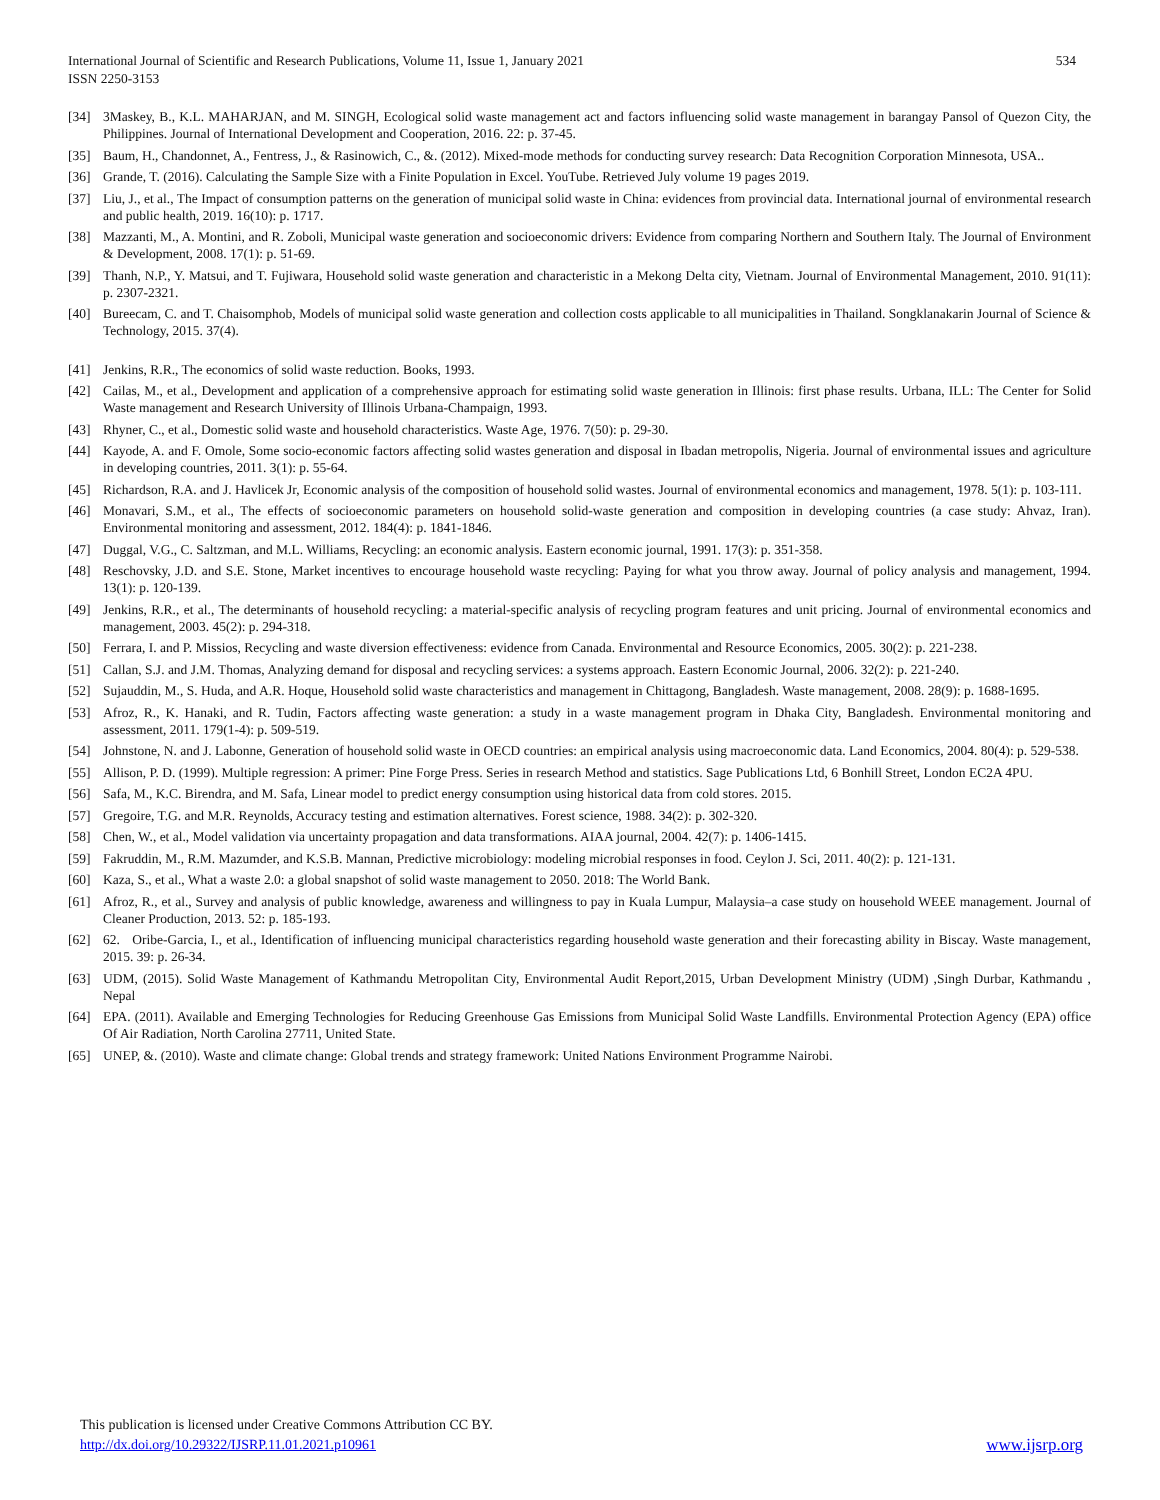International Journal of Scientific and Research Publications, Volume 11, Issue 1, January 2021
ISSN 2250-3153
534
[34] 3Maskey, B., K.L. MAHARJAN, and M. SINGH, Ecological solid waste management act and factors influencing solid waste management in barangay Pansol of Quezon City, the Philippines. Journal of International Development and Cooperation, 2016. 22: p. 37-45.
[35] Baum, H., Chandonnet, A., Fentress, J., & Rasinowich, C., &. (2012). Mixed-mode methods for conducting survey research: Data Recognition Corporation Minnesota, USA..
[36] Grande, T. (2016). Calculating the Sample Size with a Finite Population in Excel. YouTube. Retrieved July volume 19 pages 2019.
[37] Liu, J., et al., The Impact of consumption patterns on the generation of municipal solid waste in China: evidences from provincial data. International journal of environmental research and public health, 2019. 16(10): p. 1717.
[38] Mazzanti, M., A. Montini, and R. Zoboli, Municipal waste generation and socioeconomic drivers: Evidence from comparing Northern and Southern Italy. The Journal of Environment & Development, 2008. 17(1): p. 51-69.
[39] Thanh, N.P., Y. Matsui, and T. Fujiwara, Household solid waste generation and characteristic in a Mekong Delta city, Vietnam. Journal of Environmental Management, 2010. 91(11): p. 2307-2321.
[40] Bureecam, C. and T. Chaisomphob, Models of municipal solid waste generation and collection costs applicable to all municipalities in Thailand. Songklanakarin Journal of Science & Technology, 2015. 37(4).
[41] Jenkins, R.R., The economics of solid waste reduction. Books, 1993.
[42] Cailas, M., et al., Development and application of a comprehensive approach for estimating solid waste generation in Illinois: first phase results. Urbana, ILL: The Center for Solid Waste management and Research University of Illinois Urbana-Champaign, 1993.
[43] Rhyner, C., et al., Domestic solid waste and household characteristics. Waste Age, 1976. 7(50): p. 29-30.
[44] Kayode, A. and F. Omole, Some socio-economic factors affecting solid wastes generation and disposal in Ibadan metropolis, Nigeria. Journal of environmental issues and agriculture in developing countries, 2011. 3(1): p. 55-64.
[45] Richardson, R.A. and J. Havlicek Jr, Economic analysis of the composition of household solid wastes. Journal of environmental economics and management, 1978. 5(1): p. 103-111.
[46] Monavari, S.M., et al., The effects of socioeconomic parameters on household solid-waste generation and composition in developing countries (a case study: Ahvaz, Iran). Environmental monitoring and assessment, 2012. 184(4): p. 1841-1846.
[47] Duggal, V.G., C. Saltzman, and M.L. Williams, Recycling: an economic analysis. Eastern economic journal, 1991. 17(3): p. 351-358.
[48] Reschovsky, J.D. and S.E. Stone, Market incentives to encourage household waste recycling: Paying for what you throw away. Journal of policy analysis and management, 1994. 13(1): p. 120-139.
[49] Jenkins, R.R., et al., The determinants of household recycling: a material-specific analysis of recycling program features and unit pricing. Journal of environmental economics and management, 2003. 45(2): p. 294-318.
[50] Ferrara, I. and P. Missios, Recycling and waste diversion effectiveness: evidence from Canada. Environmental and Resource Economics, 2005. 30(2): p. 221-238.
[51] Callan, S.J. and J.M. Thomas, Analyzing demand for disposal and recycling services: a systems approach. Eastern Economic Journal, 2006. 32(2): p. 221-240.
[52] Sujauddin, M., S. Huda, and A.R. Hoque, Household solid waste characteristics and management in Chittagong, Bangladesh. Waste management, 2008. 28(9): p. 1688-1695.
[53] Afroz, R., K. Hanaki, and R. Tudin, Factors affecting waste generation: a study in a waste management program in Dhaka City, Bangladesh. Environmental monitoring and assessment, 2011. 179(1-4): p. 509-519.
[54] Johnstone, N. and J. Labonne, Generation of household solid waste in OECD countries: an empirical analysis using macroeconomic data. Land Economics, 2004. 80(4): p. 529-538.
[55] Allison, P. D. (1999). Multiple regression: A primer: Pine Forge Press. Series in research Method and statistics. Sage Publications Ltd, 6 Bonhill Street, London EC2A 4PU.
[56] Safa, M., K.C. Birendra, and M. Safa, Linear model to predict energy consumption using historical data from cold stores. 2015.
[57] Gregoire, T.G. and M.R. Reynolds, Accuracy testing and estimation alternatives. Forest science, 1988. 34(2): p. 302-320.
[58] Chen, W., et al., Model validation via uncertainty propagation and data transformations. AIAA journal, 2004. 42(7): p. 1406-1415.
[59] Fakruddin, M., R.M. Mazumder, and K.S.B. Mannan, Predictive microbiology: modeling microbial responses in food. Ceylon J. Sci, 2011. 40(2): p. 121-131.
[60] Kaza, S., et al., What a waste 2.0: a global snapshot of solid waste management to 2050. 2018: The World Bank.
[61] Afroz, R., et al., Survey and analysis of public knowledge, awareness and willingness to pay in Kuala Lumpur, Malaysia–a case study on household WEEE management. Journal of Cleaner Production, 2013. 52: p. 185-193.
[62] 62. Oribe-Garcia, I., et al., Identification of influencing municipal characteristics regarding household waste generation and their forecasting ability in Biscay. Waste management, 2015. 39: p. 26-34.
[63] UDM, (2015). Solid Waste Management of Kathmandu Metropolitan City, Environmental Audit Report,2015, Urban Development Ministry (UDM) ,Singh Durbar, Kathmandu , Nepal
[64] EPA. (2011). Available and Emerging Technologies for Reducing Greenhouse Gas Emissions from Municipal Solid Waste Landfills. Environmental Protection Agency (EPA) office Of Air Radiation, North Carolina 27711, United State.
[65] UNEP, &. (2010). Waste and climate change: Global trends and strategy framework: United Nations Environment Programme Nairobi.
This publication is licensed under Creative Commons Attribution CC BY.
http://dx.doi.org/10.29322/IJSRP.11.01.2021.p10961 www.ijsrp.org